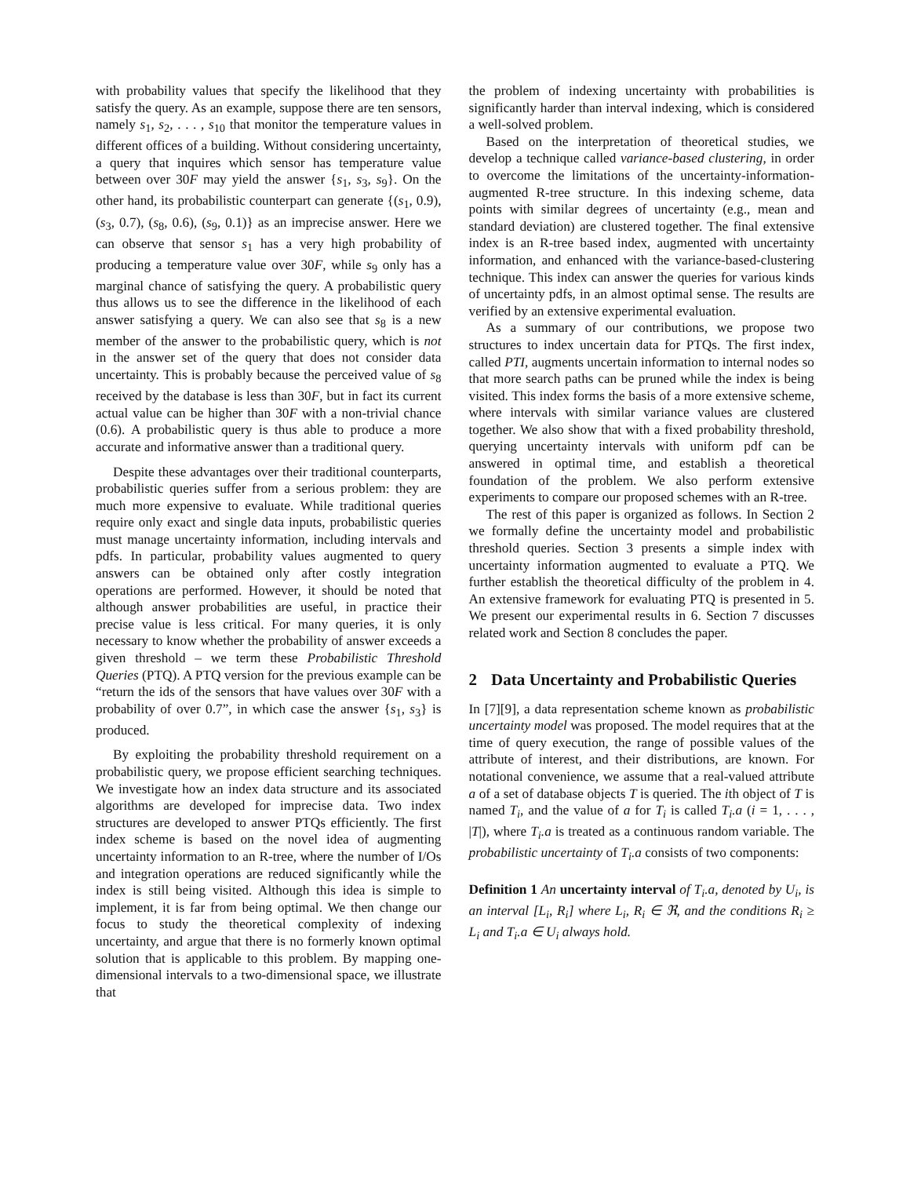with probability values that specify the likelihood that they satisfy the query. As an example, suppose there are ten sensors, namely s<sub>1</sub>, s<sub>2</sub>, . . . , s<sub>10</sub> that monitor the temperature values in different offices of a building. Without considering uncertainty, a query that inquires which sensor has temperature value between over 30F may yield the answer {s<sub>1</sub>, s<sub>3</sub>, s<sub>9</sub>}. On the other hand, its probabilistic counterpart can generate {(s<sub>1</sub>, 0.9), (s<sub>3</sub>, 0.7), (s<sub>8</sub>, 0.6), (s<sub>9</sub>, 0.1)} as an imprecise answer. Here we can observe that sensor s<sub>1</sub> has a very high probability of producing a temperature value over 30F, while s<sub>9</sub> only has a marginal chance of satisfying the query. A probabilistic query thus allows us to see the difference in the likelihood of each answer satisfying a query. We can also see that s<sub>8</sub> is a new member of the answer to the probabilistic query, which is not in the answer set of the query that does not consider data uncertainty. This is probably because the perceived value of s<sub>8</sub> received by the database is less than 30F, but in fact its current actual value can be higher than 30F with a non-trivial chance (0.6). A probabilistic query is thus able to produce a more accurate and informative answer than a traditional query.
Despite these advantages over their traditional counterparts, probabilistic queries suffer from a serious problem: they are much more expensive to evaluate. While traditional queries require only exact and single data inputs, probabilistic queries must manage uncertainty information, including intervals and pdfs. In particular, probability values augmented to query answers can be obtained only after costly integration operations are performed. However, it should be noted that although answer probabilities are useful, in practice their precise value is less critical. For many queries, it is only necessary to know whether the probability of answer exceeds a given threshold – we term these Probabilistic Threshold Queries (PTQ). A PTQ version for the previous example can be “return the ids of the sensors that have values over 30F with a probability of over 0.7”, in which case the answer {s<sub>1</sub>, s<sub>3</sub>} is produced.
By exploiting the probability threshold requirement on a probabilistic query, we propose efficient searching techniques. We investigate how an index data structure and its associated algorithms are developed for imprecise data. Two index structures are developed to answer PTQs efficiently. The first index scheme is based on the novel idea of augmenting uncertainty information to an R-tree, where the number of I/Os and integration operations are reduced significantly while the index is still being visited. Although this idea is simple to implement, it is far from being optimal. We then change our focus to study the theoretical complexity of indexing uncertainty, and argue that there is no formerly known optimal solution that is applicable to this problem. By mapping one-dimensional intervals to a two-dimensional space, we illustrate that
the problem of indexing uncertainty with probabilities is significantly harder than interval indexing, which is considered a well-solved problem.
Based on the interpretation of theoretical studies, we develop a technique called variance-based clustering, in order to overcome the limitations of the uncertainty-information-augmented R-tree structure. In this indexing scheme, data points with similar degrees of uncertainty (e.g., mean and standard deviation) are clustered together. The final extensive index is an R-tree based index, augmented with uncertainty information, and enhanced with the variance-based-clustering technique. This index can answer the queries for various kinds of uncertainty pdfs, in an almost optimal sense. The results are verified by an extensive experimental evaluation.
As a summary of our contributions, we propose two structures to index uncertain data for PTQs. The first index, called PTI, augments uncertain information to internal nodes so that more search paths can be pruned while the index is being visited. This index forms the basis of a more extensive scheme, where intervals with similar variance values are clustered together. We also show that with a fixed probability threshold, querying uncertainty intervals with uniform pdf can be answered in optimal time, and establish a theoretical foundation of the problem. We also perform extensive experiments to compare our proposed schemes with an R-tree.
The rest of this paper is organized as follows. In Section 2 we formally define the uncertainty model and probabilistic threshold queries. Section 3 presents a simple index with uncertainty information augmented to evaluate a PTQ. We further establish the theoretical difficulty of the problem in 4. An extensive framework for evaluating PTQ is presented in 5. We present our experimental results in 6. Section 7 discusses related work and Section 8 concludes the paper.
2 Data Uncertainty and Probabilistic Queries
In [7][9], a data representation scheme known as probabilistic uncertainty model was proposed. The model requires that at the time of query execution, the range of possible values of the attribute of interest, and their distributions, are known. For notational convenience, we assume that a real-valued attribute a of a set of database objects T is queried. The ith object of T is named T<sub>i</sub>, and the value of a for T<sub>i</sub> is called T<sub>i</sub>.a (i = 1, . . . , |T|), where T<sub>i</sub>.a is treated as a continuous random variable. The probabilistic uncertainty of T<sub>i</sub>.a consists of two components:
Definition 1 An uncertainty interval of T<sub>i</sub>.a, denoted by U<sub>i</sub>, is an interval [L<sub>i</sub>, R<sub>i</sub>] where L<sub>i</sub>, R<sub>i</sub> ∈ ℜ, and the conditions R<sub>i</sub> ≥ L<sub>i</sub> and T<sub>i</sub>.a ∈ U<sub>i</sub> always hold.